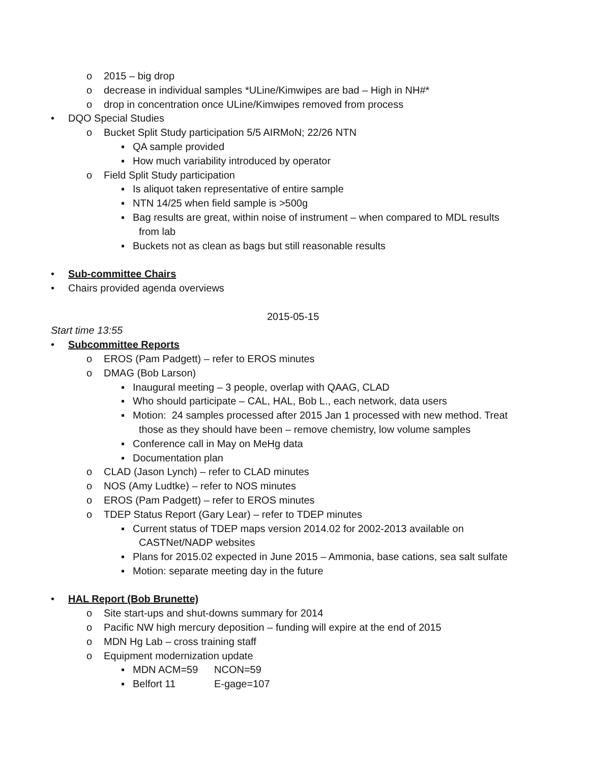o 2015 – big drop
o decrease in individual samples *ULine/Kimwipes are bad – High in NH#*
o drop in concentration once ULine/Kimwipes removed from process
• DQO Special Studies
o Bucket Split Study participation 5/5 AIRMoN; 22/26 NTN
▪ QA sample provided
▪ How much variability introduced by operator
o Field Split Study participation
▪ Is aliquot taken representative of entire sample
▪ NTN 14/25 when field sample is >500g
▪ Bag results are great, within noise of instrument – when compared to MDL results
from lab
▪ Buckets not as clean as bags but still reasonable results
• Sub-committee Chairs
• Chairs provided agenda overviews
2015-05-15
Start time 13:55
• Subcommittee Reports
o EROS (Pam Padgett) – refer to EROS minutes
o DMAG (Bob Larson)
▪ Inaugural meeting – 3 people, overlap with QAAG, CLAD
▪ Who should participate – CAL, HAL, Bob L., each network, data users
▪ Motion: 24 samples processed after 2015 Jan 1 processed with new method. Treat
those as they should have been – remove chemistry, low volume samples
▪ Conference call in May on MeHg data
▪ Documentation plan
o CLAD (Jason Lynch) – refer to CLAD minutes
o NOS (Amy Ludtke) – refer to NOS minutes
o EROS (Pam Padgett) – refer to EROS minutes
o TDEP Status Report (Gary Lear) – refer to TDEP minutes
▪ Current status of TDEP maps version 2014.02 for 2002-2013 available on
CASTNet/NADP websites
▪ Plans for 2015.02 expected in June 2015 – Ammonia, base cations, sea salt sulfate
▪ Motion: separate meeting day in the future
• HAL Report (Bob Brunette)
o Site start-ups and shut-downs summary for 2014
o Pacific NW high mercury deposition – funding will expire at the end of 2015
o MDN Hg Lab – cross training staff
o Equipment modernization update
▪ MDN ACM=59 NCON=59
▪ Belfort 11 E-gage=107